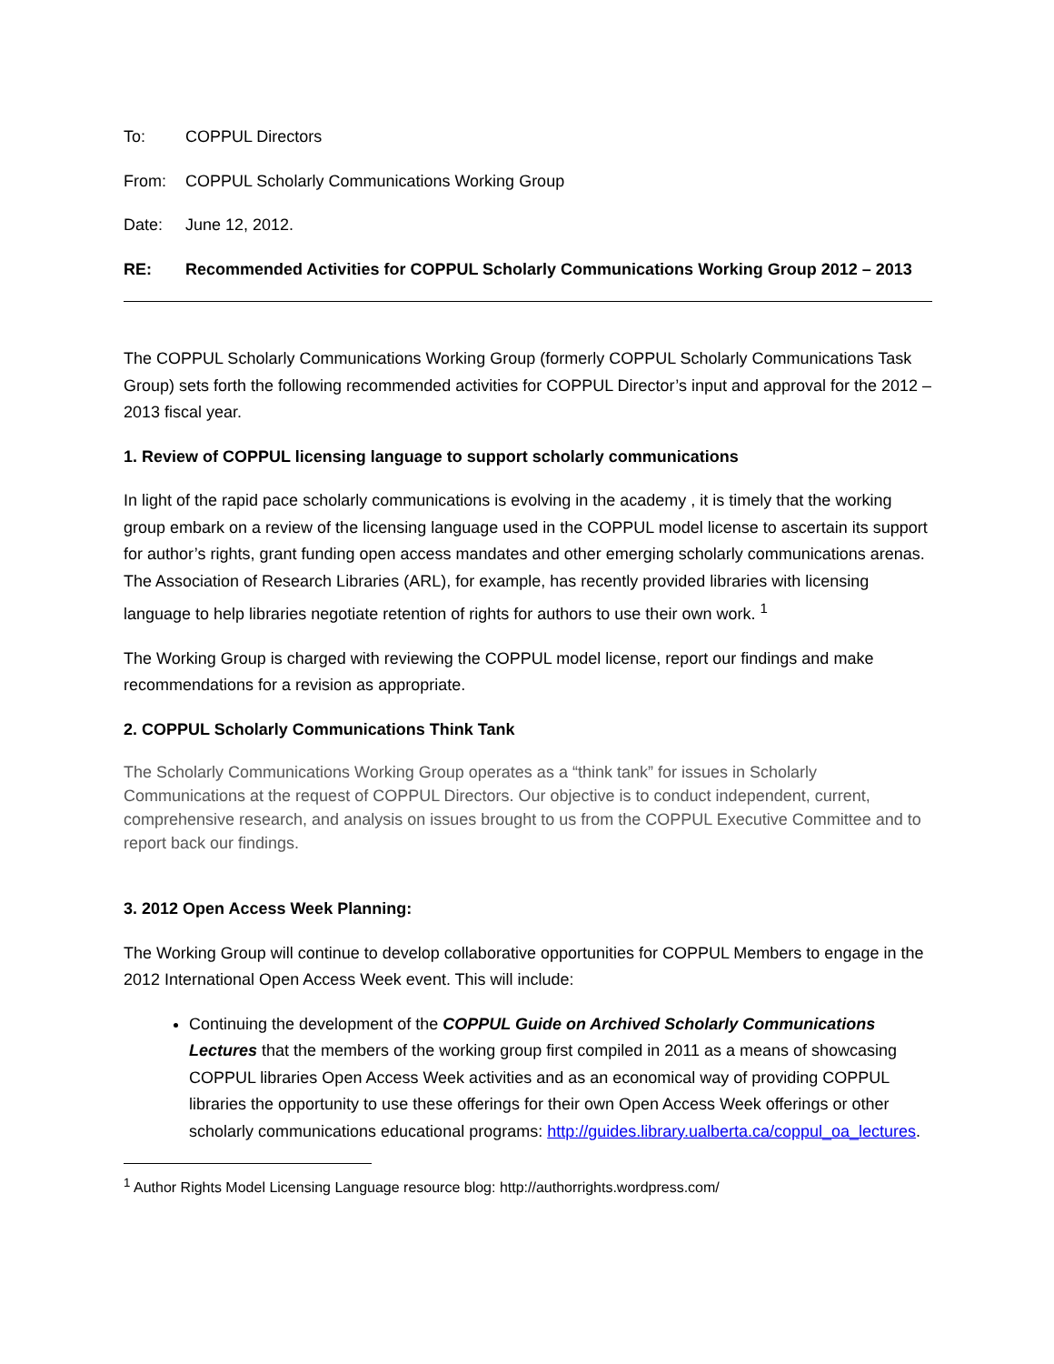To: COPPUL Directors
From: COPPUL Scholarly Communications Working Group
Date: June 12, 2012.
RE: Recommended Activities for COPPUL Scholarly Communications Working Group 2012 – 2013
The COPPUL Scholarly Communications Working Group (formerly COPPUL Scholarly Communications Task Group) sets forth the following recommended activities for COPPUL Director’s input and approval for the 2012 – 2013 fiscal year.
1. Review of COPPUL licensing language to support scholarly communications
In light of the rapid pace scholarly communications is evolving in the academy , it is timely that the working group embark on a review of the licensing language used in the COPPUL model license to ascertain its support for author’s rights, grant funding open access mandates and other emerging scholarly communications arenas. The Association of Research Libraries (ARL), for example, has recently provided libraries with licensing language to help libraries negotiate retention of rights for authors to use their own work. <sup>1</sup>
The Working Group is charged with reviewing the COPPUL model license, report our findings and make recommendations for a revision as appropriate.
2. COPPUL Scholarly Communications Think Tank
The Scholarly Communications Working Group operates as a “think tank” for issues in Scholarly Communications at the request of COPPUL Directors. Our objective is to conduct independent, current, comprehensive research, and analysis on issues brought to us from the COPPUL Executive Committee and to report back our findings.
3. 2012 Open Access Week Planning:
The Working Group will continue to develop collaborative opportunities for COPPUL Members to engage in the 2012 International Open Access Week event. This will include:
Continuing the development of the COPPUL Guide on Archived Scholarly Communications Lectures that the members of the working group first compiled in 2011 as a means of showcasing COPPUL libraries Open Access Week activities and as an economical way of providing COPPUL libraries the opportunity to use these offerings for their own Open Access Week offerings or other scholarly communications educational programs: http://guides.library.ualberta.ca/coppul_oa_lectures.
<sup>1</sup> Author Rights Model Licensing Language resource blog: http://authorrights.wordpress.com/